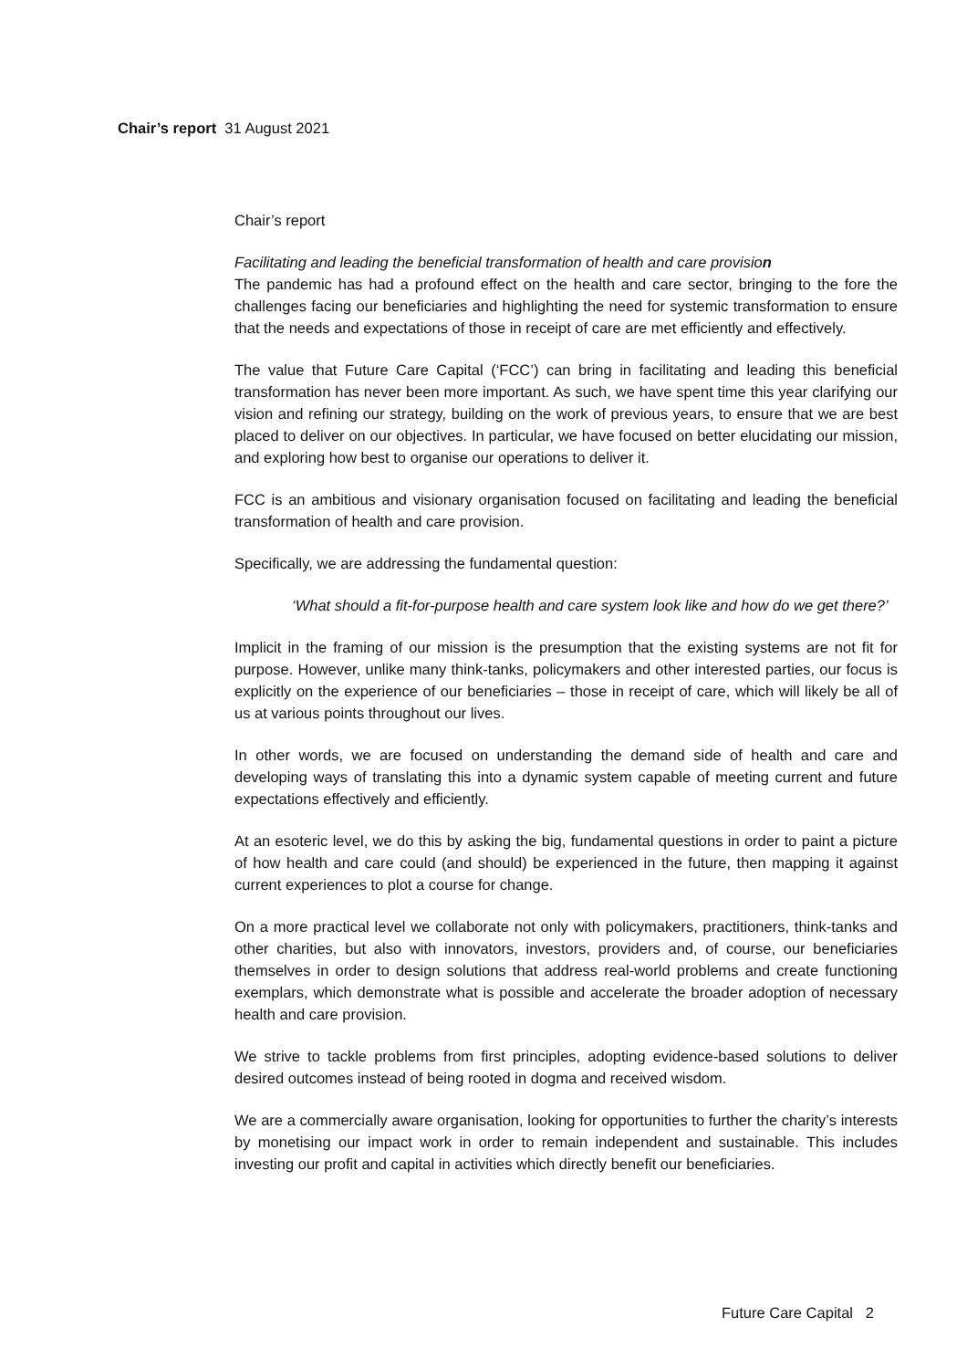Chair’s report 31 August 2021
Chair’s report
Facilitating and leading the beneficial transformation of health and care provision
The pandemic has had a profound effect on the health and care sector, bringing to the fore the challenges facing our beneficiaries and highlighting the need for systemic transformation to ensure that the needs and expectations of those in receipt of care are met efficiently and effectively.
The value that Future Care Capital (‘FCC’) can bring in facilitating and leading this beneficial transformation has never been more important. As such, we have spent time this year clarifying our vision and refining our strategy, building on the work of previous years, to ensure that we are best placed to deliver on our objectives. In particular, we have focused on better elucidating our mission, and exploring how best to organise our operations to deliver it.
FCC is an ambitious and visionary organisation focused on facilitating and leading the beneficial transformation of health and care provision.
Specifically, we are addressing the fundamental question:
‘What should a fit-for-purpose health and care system look like and how do we get there?’
Implicit in the framing of our mission is the presumption that the existing systems are not fit for purpose. However, unlike many think-tanks, policymakers and other interested parties, our focus is explicitly on the experience of our beneficiaries – those in receipt of care, which will likely be all of us at various points throughout our lives.
In other words, we are focused on understanding the demand side of health and care and developing ways of translating this into a dynamic system capable of meeting current and future expectations effectively and efficiently.
At an esoteric level, we do this by asking the big, fundamental questions in order to paint a picture of how health and care could (and should) be experienced in the future, then mapping it against current experiences to plot a course for change.
On a more practical level we collaborate not only with policymakers, practitioners, think-tanks and other charities, but also with innovators, investors, providers and, of course, our beneficiaries themselves in order to design solutions that address real-world problems and create functioning exemplars, which demonstrate what is possible and accelerate the broader adoption of necessary health and care provision.
We strive to tackle problems from first principles, adopting evidence-based solutions to deliver desired outcomes instead of being rooted in dogma and received wisdom.
We are a commercially aware organisation, looking for opportunities to further the charity’s interests by monetising our impact work in order to remain independent and sustainable. This includes investing our profit and capital in activities which directly benefit our beneficiaries.
Future Care Capital 2